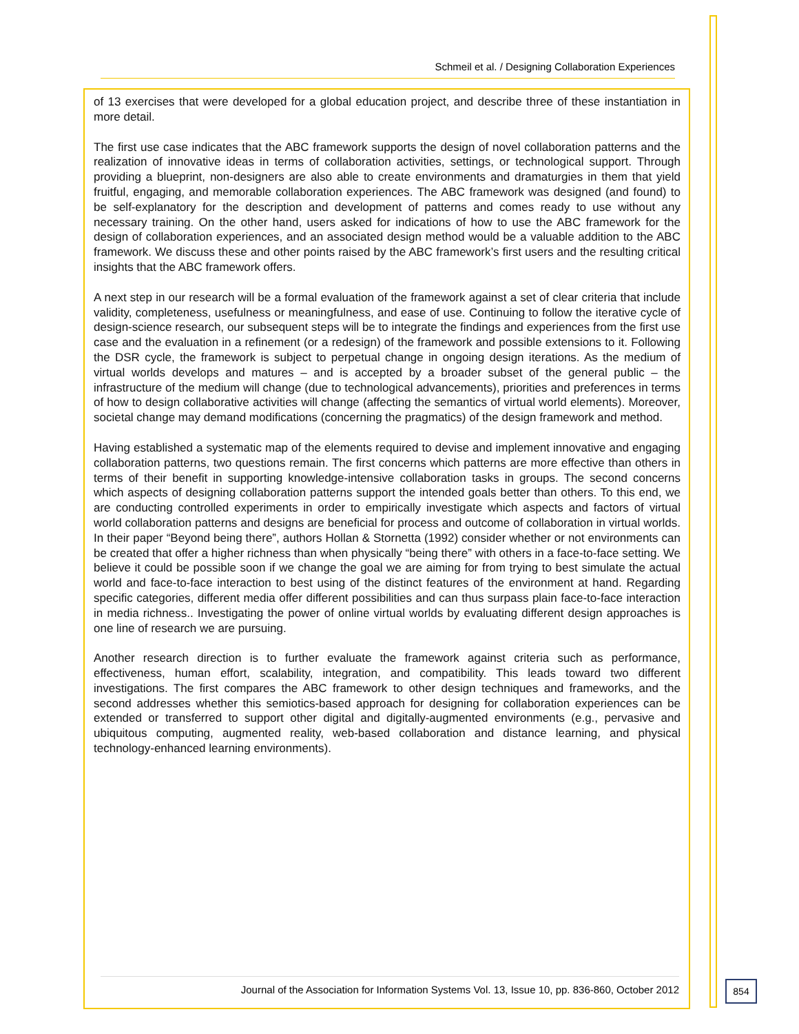Schmeil et al. / Designing Collaboration Experiences
of 13 exercises that were developed for a global education project, and describe three of these instantiation in more detail.
The first use case indicates that the ABC framework supports the design of novel collaboration patterns and the realization of innovative ideas in terms of collaboration activities, settings, or technological support. Through providing a blueprint, non-designers are also able to create environments and dramaturgies in them that yield fruitful, engaging, and memorable collaboration experiences. The ABC framework was designed (and found) to be self-explanatory for the description and development of patterns and comes ready to use without any necessary training. On the other hand, users asked for indications of how to use the ABC framework for the design of collaboration experiences, and an associated design method would be a valuable addition to the ABC framework. We discuss these and other points raised by the ABC framework’s first users and the resulting critical insights that the ABC framework offers.
A next step in our research will be a formal evaluation of the framework against a set of clear criteria that include validity, completeness, usefulness or meaningfulness, and ease of use. Continuing to follow the iterative cycle of design-science research, our subsequent steps will be to integrate the findings and experiences from the first use case and the evaluation in a refinement (or a redesign) of the framework and possible extensions to it. Following the DSR cycle, the framework is subject to perpetual change in ongoing design iterations. As the medium of virtual worlds develops and matures – and is accepted by a broader subset of the general public – the infrastructure of the medium will change (due to technological advancements), priorities and preferences in terms of how to design collaborative activities will change (affecting the semantics of virtual world elements). Moreover, societal change may demand modifications (concerning the pragmatics) of the design framework and method.
Having established a systematic map of the elements required to devise and implement innovative and engaging collaboration patterns, two questions remain. The first concerns which patterns are more effective than others in terms of their benefit in supporting knowledge-intensive collaboration tasks in groups. The second concerns which aspects of designing collaboration patterns support the intended goals better than others. To this end, we are conducting controlled experiments in order to empirically investigate which aspects and factors of virtual world collaboration patterns and designs are beneficial for process and outcome of collaboration in virtual worlds. In their paper “Beyond being there”, authors Hollan & Stornetta (1992) consider whether or not environments can be created that offer a higher richness than when physically “being there” with others in a face-to-face setting. We believe it could be possible soon if we change the goal we are aiming for from trying to best simulate the actual world and face-to-face interaction to best using of the distinct features of the environment at hand. Regarding specific categories, different media offer different possibilities and can thus surpass plain face-to-face interaction in media richness.. Investigating the power of online virtual worlds by evaluating different design approaches is one line of research we are pursuing.
Another research direction is to further evaluate the framework against criteria such as performance, effectiveness, human effort, scalability, integration, and compatibility. This leads toward two different investigations. The first compares the ABC framework to other design techniques and frameworks, and the second addresses whether this semiotics-based approach for designing for collaboration experiences can be extended or transferred to support other digital and digitally-augmented environments (e.g., pervasive and ubiquitous computing, augmented reality, web-based collaboration and distance learning, and physical technology-enhanced learning environments).
Journal of the Association for Information Systems Vol. 13, Issue 10, pp. 836-860, October 2012
854